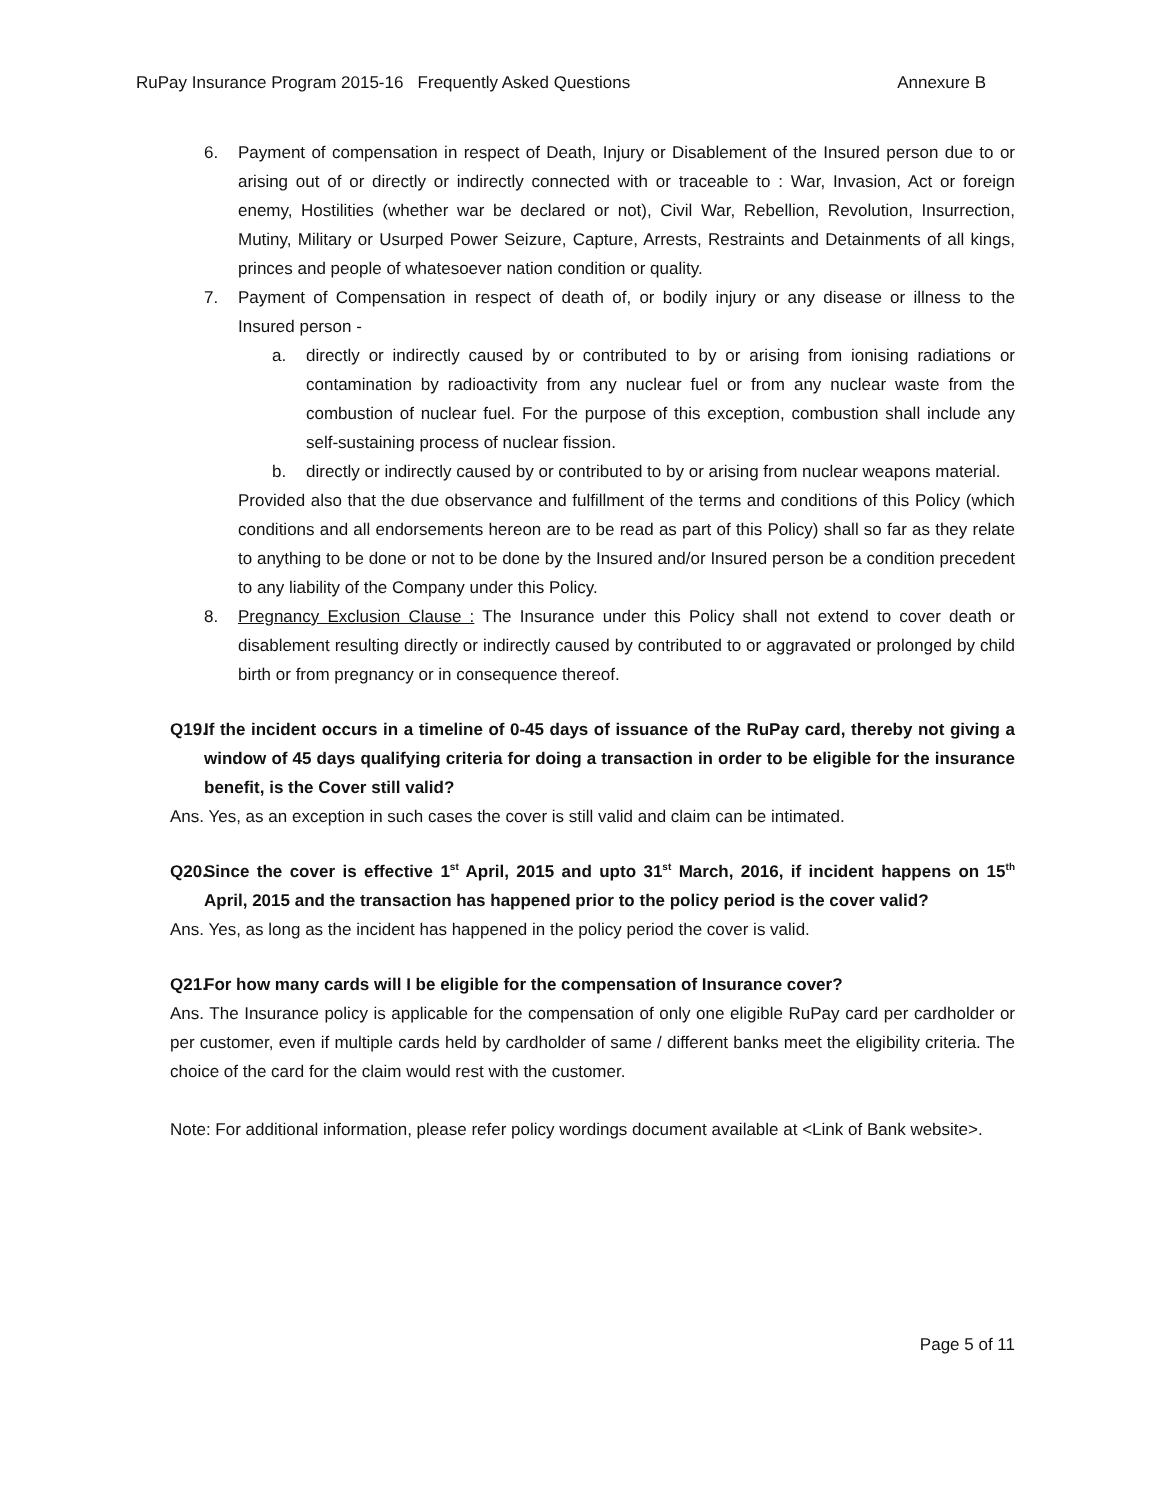RuPay Insurance Program 2015-16 Frequently Asked Questions Annexure B
6. Payment of compensation in respect of Death, Injury or Disablement of the Insured person due to or arising out of or directly or indirectly connected with or traceable to : War, Invasion, Act or foreign enemy, Hostilities (whether war be declared or not), Civil War, Rebellion, Revolution, Insurrection, Mutiny, Military or Usurped Power Seizure, Capture, Arrests, Restraints and Detainments of all kings, princes and people of whatesoever nation condition or quality.
7. Payment of Compensation in respect of death of, or bodily injury or any disease or illness to the Insured person -
a. directly or indirectly caused by or contributed to by or arising from ionising radiations or contamination by radioactivity from any nuclear fuel or from any nuclear waste from the combustion of nuclear fuel. For the purpose of this exception, combustion shall include any self-sustaining process of nuclear fission.
b. directly or indirectly caused by or contributed to by or arising from nuclear weapons material.
Provided also that the due observance and fulfillment of the terms and conditions of this Policy (which conditions and all endorsements hereon are to be read as part of this Policy) shall so far as they relate to anything to be done or not to be done by the Insured and/or Insured person be a condition precedent to any liability of the Company under this Policy.
8. Pregnancy Exclusion Clause : The Insurance under this Policy shall not extend to cover death or disablement resulting directly or indirectly caused by contributed to or aggravated or prolonged by child birth or from pregnancy or in consequence thereof.
Q19. If the incident occurs in a timeline of 0-45 days of issuance of the RuPay card, thereby not giving a window of 45 days qualifying criteria for doing a transaction in order to be eligible for the insurance benefit, is the Cover still valid?
Ans. Yes, as an exception in such cases the cover is still valid and claim can be intimated.
Q20. Since the cover is effective 1<sup>st</sup> April, 2015 and upto 31<sup>st</sup> March, 2016, if incident happens on 15<sup>th</sup> April, 2015 and the transaction has happened prior to the policy period is the cover valid?
Ans. Yes, as long as the incident has happened in the policy period the cover is valid.
Q21. For how many cards will I be eligible for the compensation of Insurance cover?
Ans. The Insurance policy is applicable for the compensation of only one eligible RuPay card per cardholder or per customer, even if multiple cards held by cardholder of same / different banks meet the eligibility criteria. The choice of the card for the claim would rest with the customer.
Note: For additional information, please refer policy wordings document available at <Link of Bank website>.
Page 5 of 11